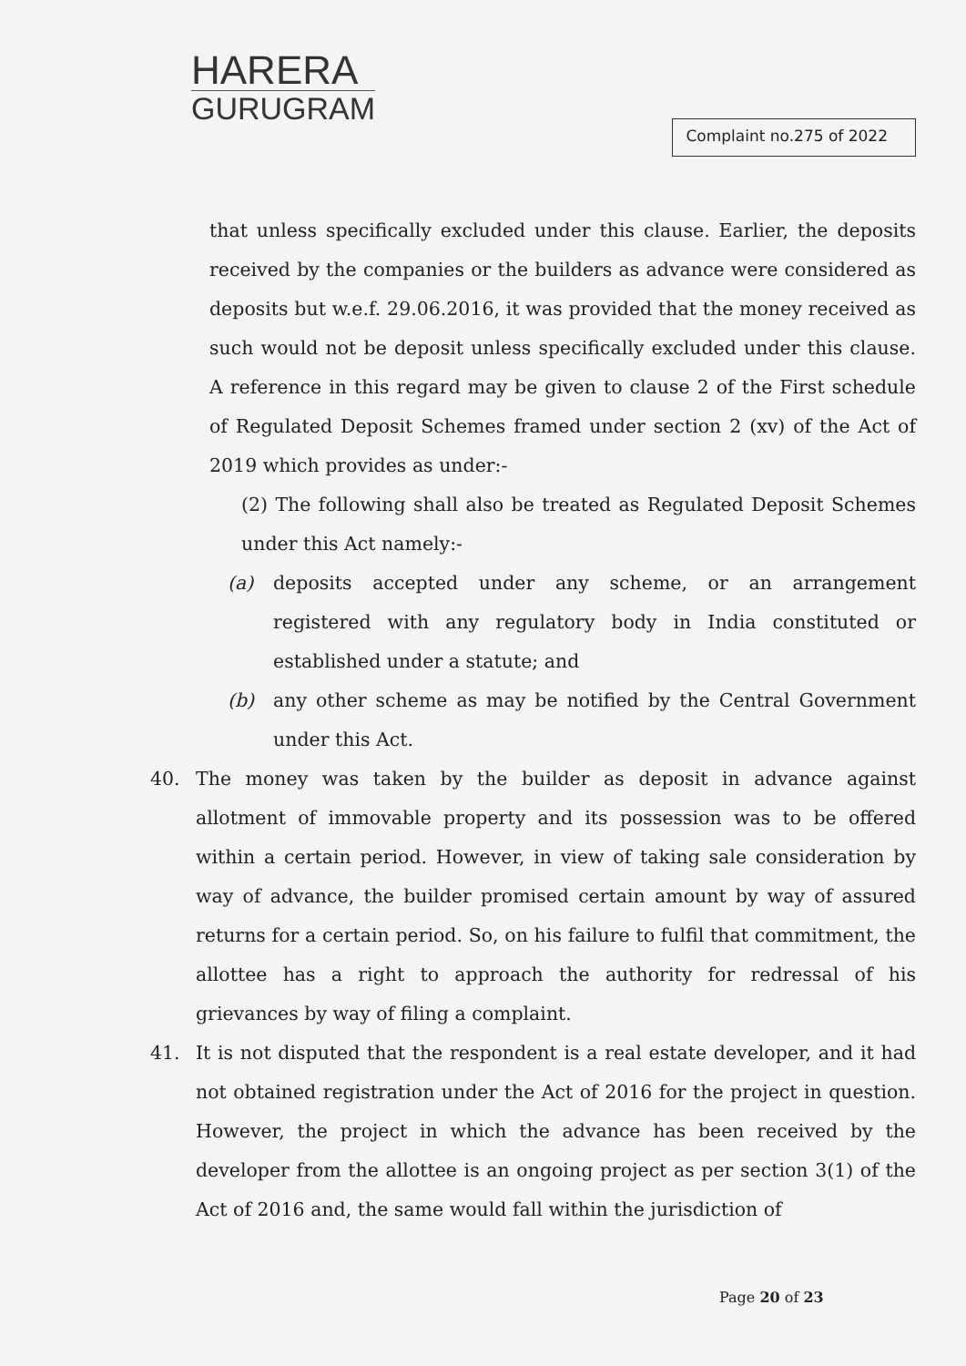HARERA
GURUGRAM
Complaint no.275 of 2022
that unless specifically excluded under this clause. Earlier, the deposits received by the companies or the builders as advance were considered as deposits but w.e.f. 29.06.2016, it was provided that the money received as such would not be deposit unless specifically excluded under this clause. A reference in this regard may be given to clause 2 of the First schedule of Regulated Deposit Schemes framed under section 2 (xv) of the Act of 2019 which provides as under:-
(2) The following shall also be treated as Regulated Deposit Schemes under this Act namely:-
(a) deposits accepted under any scheme, or an arrangement registered with any regulatory body in India constituted or established under a statute; and
(b) any other scheme as may be notified by the Central Government under this Act.
40. The money was taken by the builder as deposit in advance against allotment of immovable property and its possession was to be offered within a certain period. However, in view of taking sale consideration by way of advance, the builder promised certain amount by way of assured returns for a certain period. So, on his failure to fulfil that commitment, the allottee has a right to approach the authority for redressal of his grievances by way of filing a complaint.
41. It is not disputed that the respondent is a real estate developer, and it had not obtained registration under the Act of 2016 for the project in question. However, the project in which the advance has been received by the developer from the allottee is an ongoing project as per section 3(1) of the Act of 2016 and, the same would fall within the jurisdiction of
Page 20 of 23